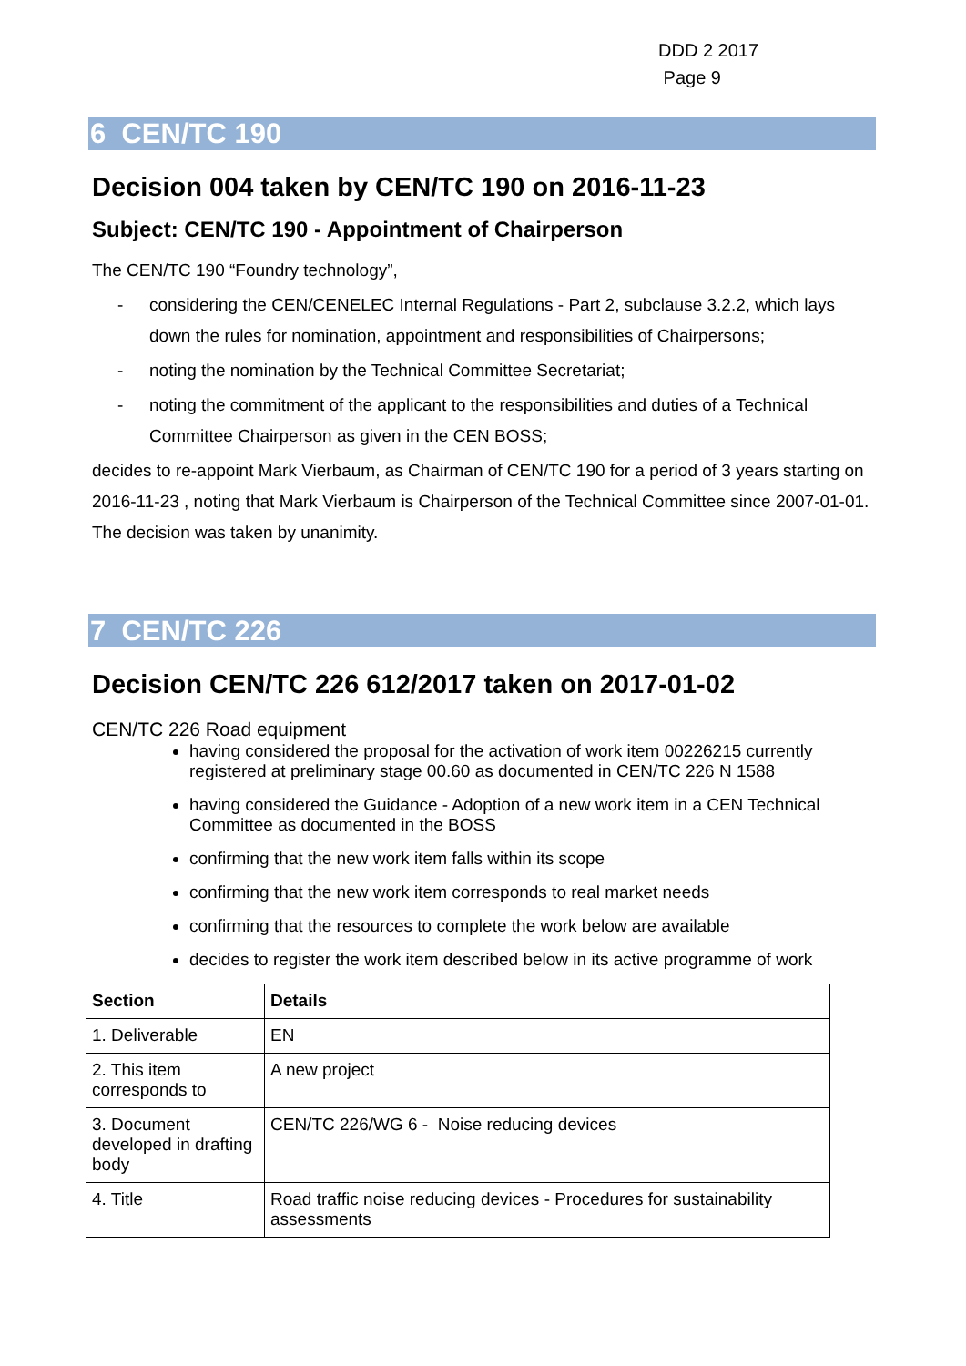DDD 2 2017
Page 9
6 CEN/TC 190
Decision 004 taken by CEN/TC 190 on 2016-11-23
Subject: CEN/TC 190 - Appointment of Chairperson
The CEN/TC 190 “Foundry technology”,
- considering the CEN/CENELEC Internal Regulations - Part 2, subclause 3.2.2, which lays down the rules for nomination, appointment and responsibilities of Chairpersons;
- noting the nomination by the Technical Committee Secretariat;
- noting the commitment of the applicant to the responsibilities and duties of a Technical Committee Chairperson as given in the CEN BOSS;
decides to re-appoint Mark Vierbaum, as Chairman of CEN/TC 190 for a period of 3 years starting on 2016-11-23 , noting that Mark Vierbaum is Chairperson of the Technical Committee since 2007-01-01.
The decision was taken by unanimity.
7 CEN/TC 226
Decision CEN/TC 226 612/2017 taken on 2017-01-02
CEN/TC 226 Road equipment
having considered the proposal for the activation of work item 00226215 currently registered at preliminary stage 00.60 as documented in CEN/TC 226 N 1588
having considered the Guidance - Adoption of a new work item in a CEN Technical Committee as documented in the BOSS
confirming that the new work item falls within its scope
confirming that the new work item corresponds to real market needs
confirming that the resources to complete the work below are available
decides to register the work item described below in its active programme of work
| Section | Details |
| --- | --- |
| 1. Deliverable | EN |
| 2. This item corresponds to | A new project |
| 3. Document developed in drafting body | CEN/TC 226/WG 6 - Noise reducing devices |
| 4. Title | Road traffic noise reducing devices - Procedures for sustainability assessments |